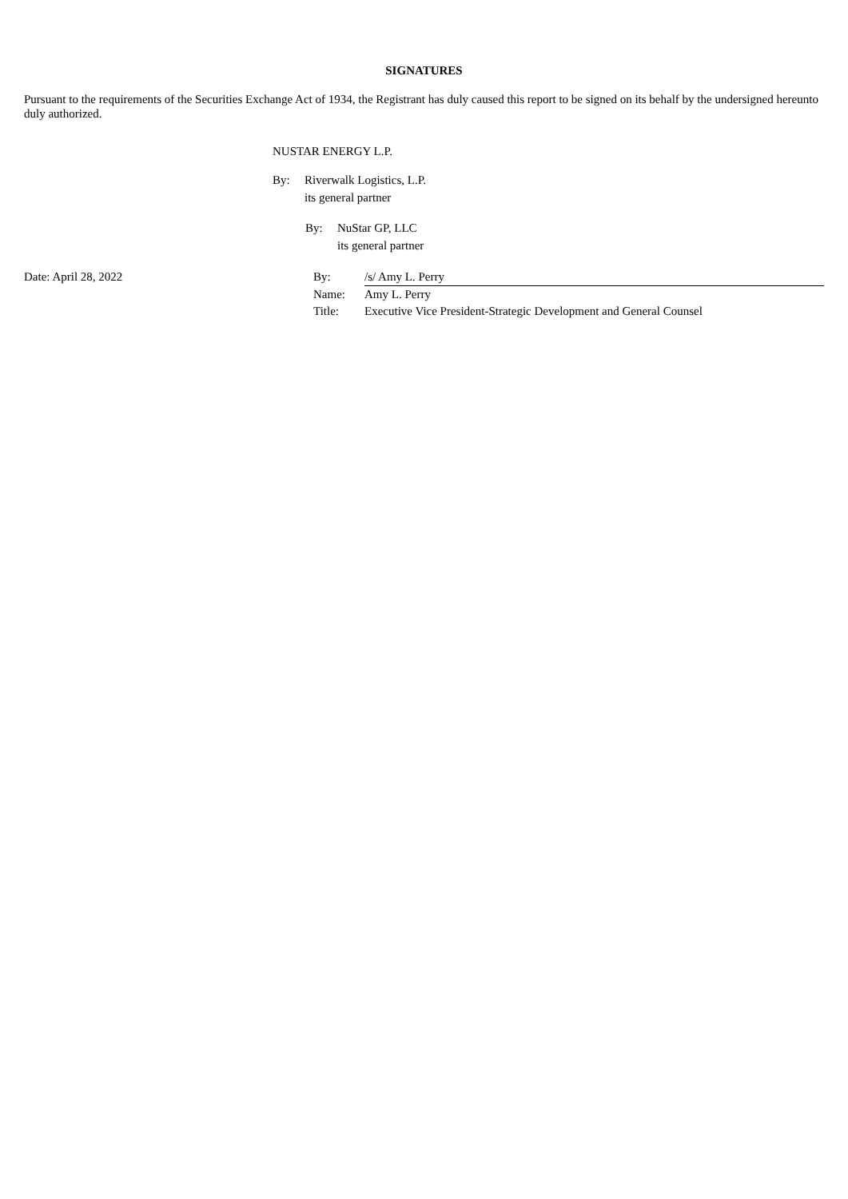SIGNATURES
Pursuant to the requirements of the Securities Exchange Act of 1934, the Registrant has duly caused this report to be signed on its behalf by the undersigned hereunto duly authorized.
NUSTAR ENERGY L.P.
By: Riverwalk Logistics, L.P.
its general partner
By: NuStar GP, LLC
its general partner
Date: April 28, 2022
| By: | /s/ Amy L. Perry |
| Name: | Amy L. Perry |
| Title: | Executive Vice President-Strategic Development and General Counsel |